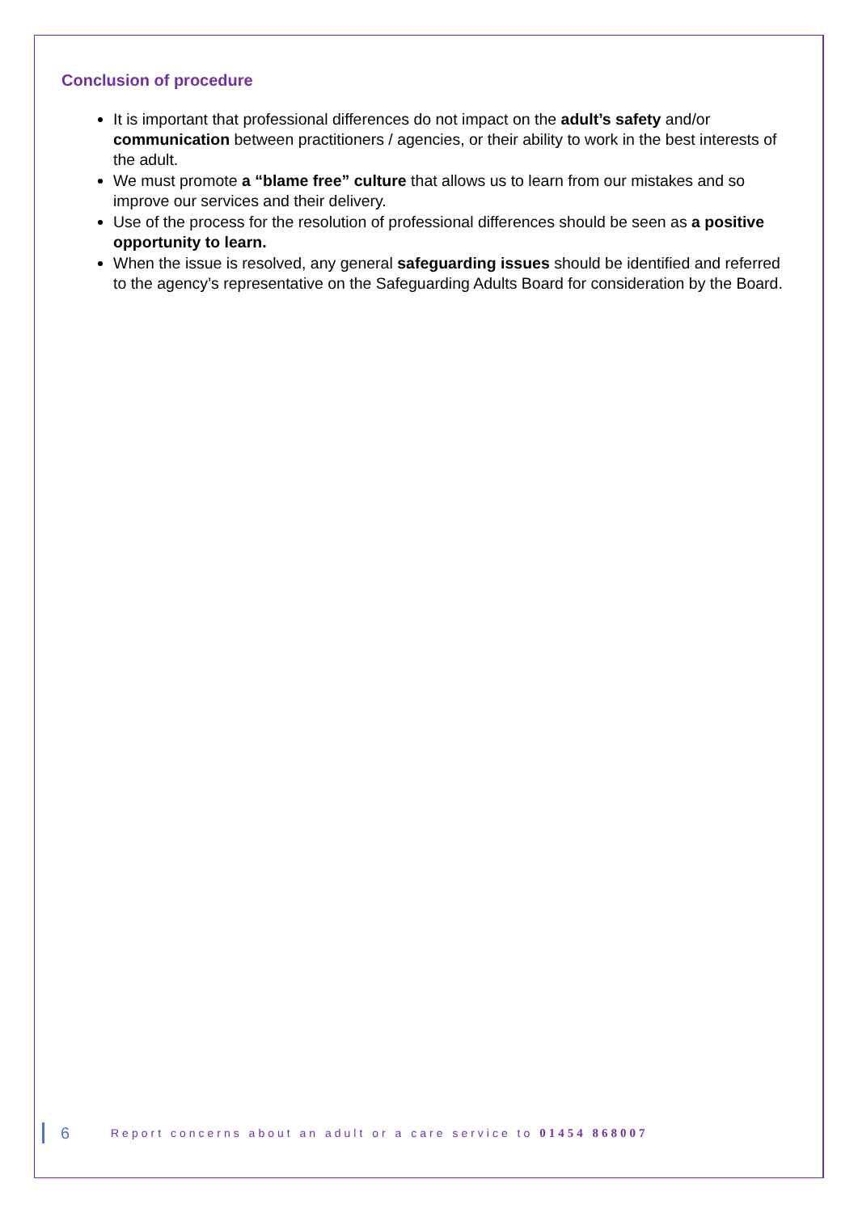Conclusion of procedure
It is important that professional differences do not impact on the adult’s safety and/or communication between practitioners / agencies, or their ability to work in the best interests of the adult.
We must promote a “blame free” culture that allows us to learn from our mistakes and so improve our services and their delivery.
Use of the process for the resolution of professional differences should be seen as a positive opportunity to learn.
When the issue is resolved, any general safeguarding issues should be identified and referred to the agency’s representative on the Safeguarding Adults Board for consideration by the Board.
6
Report concerns about an adult or a care service to 01454 868007